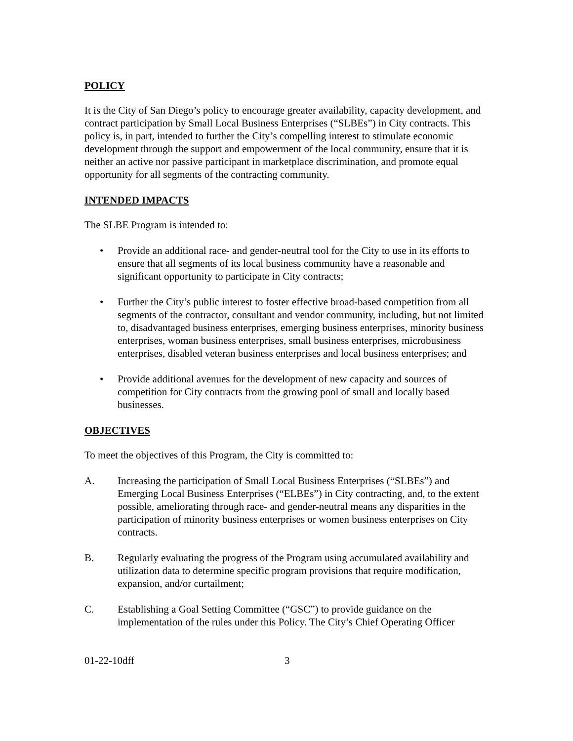POLICY
It is the City of San Diego’s policy to encourage greater availability, capacity development, and contract participation by Small Local Business Enterprises (“SLBEs”) in City contracts. This policy is, in part, intended to further the City’s compelling interest to stimulate economic development through the support and empowerment of the local community, ensure that it is neither an active nor passive participant in marketplace discrimination, and promote equal opportunity for all segments of the contracting community.
INTENDED IMPACTS
The SLBE Program is intended to:
• Provide an additional race- and gender-neutral tool for the City to use in its efforts to ensure that all segments of its local business community have a reasonable and significant opportunity to participate in City contracts;
• Further the City’s public interest to foster effective broad-based competition from all segments of the contractor, consultant and vendor community, including, but not limited to, disadvantaged business enterprises, emerging business enterprises, minority business enterprises, woman business enterprises, small business enterprises, microbusiness enterprises, disabled veteran business enterprises and local business enterprises; and
• Provide additional avenues for the development of new capacity and sources of competition for City contracts from the growing pool of small and locally based businesses.
OBJECTIVES
To meet the objectives of this Program, the City is committed to:
A. Increasing the participation of Small Local Business Enterprises (“SLBEs”) and Emerging Local Business Enterprises (“ELBEs”) in City contracting, and, to the extent possible, ameliorating through race- and gender-neutral means any disparities in the participation of minority business enterprises or women business enterprises on City contracts.
B. Regularly evaluating the progress of the Program using accumulated availability and utilization data to determine specific program provisions that require modification, expansion, and/or curtailment;
C. Establishing a Goal Setting Committee (“GSC”) to provide guidance on the implementation of the rules under this Policy. The City’s Chief Operating Officer
01-22-10dff 3